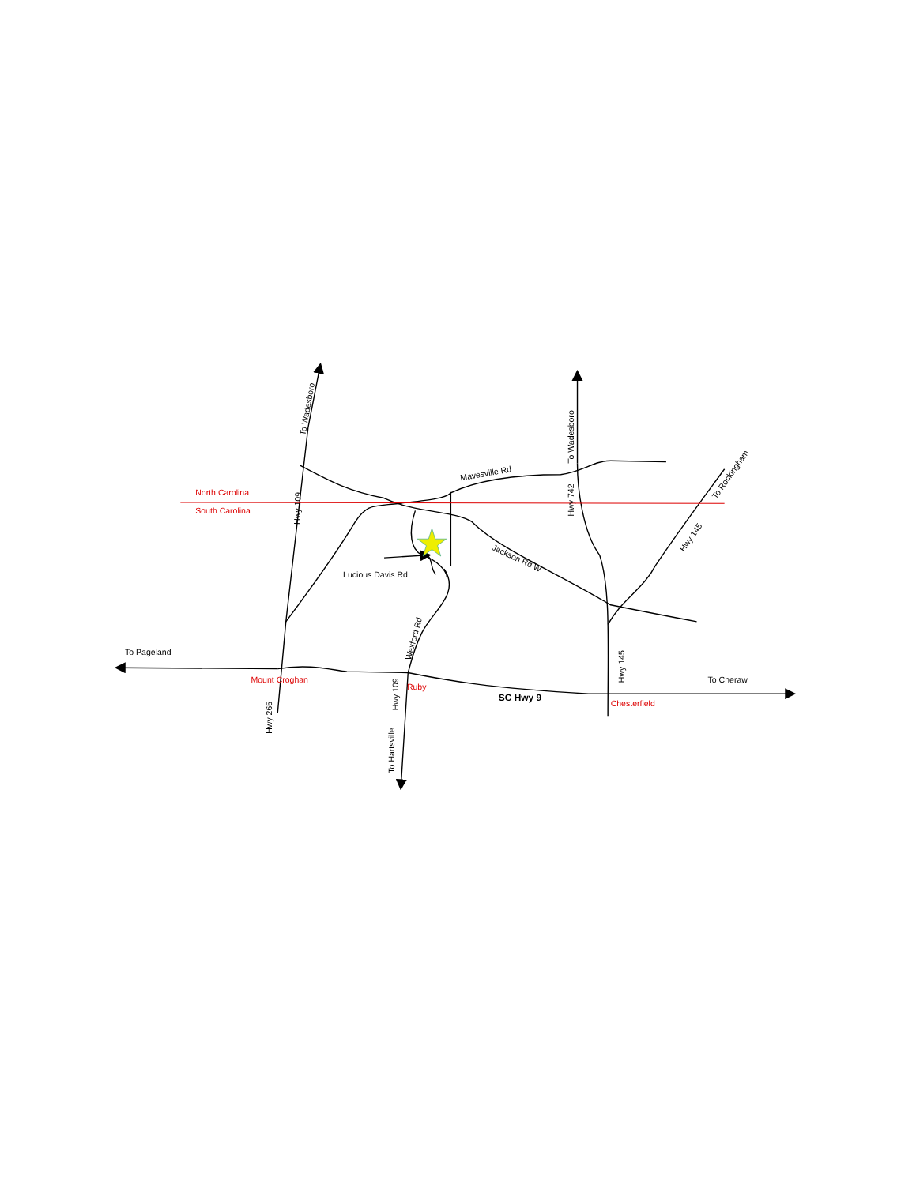North Carolina
South Carolina
To Wadesboro
Hwy 109
To Wadesboro
Hwy 742
Mavesville Rd
To Rockingham
Hwy 145
Jackson Rd W
Lucious Davis Rd
Wexford Rd
To Pageland
Mount Croghan
Ruby
Hwy 145
To Cheraw
SC Hwy 9
Chesterfield
Hwy 265
Hwy 109
To Hartsville